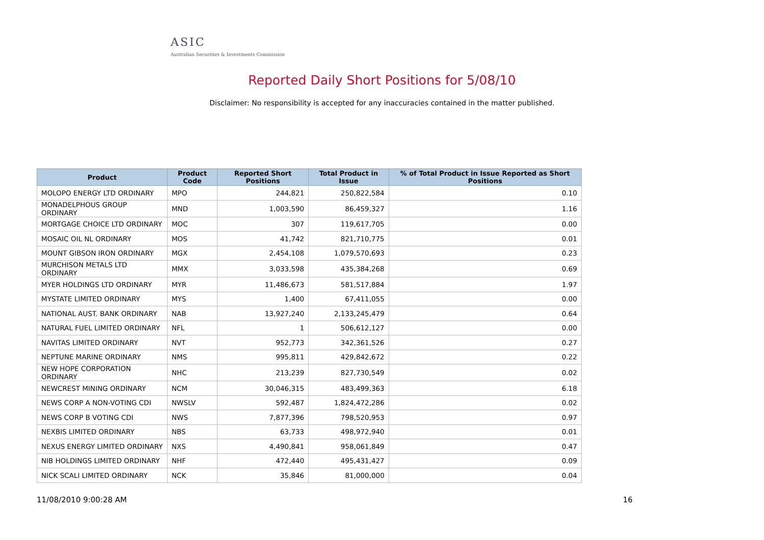ASIC
Australian Securities & Investments Commission
Reported Daily Short Positions for 5/08/10
Disclaimer: No responsibility is accepted for any inaccuracies contained in the matter published.
| Product | Product Code | Reported Short Positions | Total Product in Issue | % of Total Product in Issue Reported as Short Positions |
| --- | --- | --- | --- | --- |
| MOLOPO ENERGY LTD ORDINARY | MPO | 244,821 | 250,822,584 | 0.10 |
| MONADELPHOUS GROUP ORDINARY | MND | 1,003,590 | 86,459,327 | 1.16 |
| MORTGAGE CHOICE LTD ORDINARY | MOC | 307 | 119,617,705 | 0.00 |
| MOSAIC OIL NL ORDINARY | MOS | 41,742 | 821,710,775 | 0.01 |
| MOUNT GIBSON IRON ORDINARY | MGX | 2,454,108 | 1,079,570,693 | 0.23 |
| MURCHISON METALS LTD ORDINARY | MMX | 3,033,598 | 435,384,268 | 0.69 |
| MYER HOLDINGS LTD ORDINARY | MYR | 11,486,673 | 581,517,884 | 1.97 |
| MYSTATE LIMITED ORDINARY | MYS | 1,400 | 67,411,055 | 0.00 |
| NATIONAL AUST. BANK ORDINARY | NAB | 13,927,240 | 2,133,245,479 | 0.64 |
| NATURAL FUEL LIMITED ORDINARY | NFL | 1 | 506,612,127 | 0.00 |
| NAVITAS LIMITED ORDINARY | NVT | 952,773 | 342,361,526 | 0.27 |
| NEPTUNE MARINE ORDINARY | NMS | 995,811 | 429,842,672 | 0.22 |
| NEW HOPE CORPORATION ORDINARY | NHC | 213,239 | 827,730,549 | 0.02 |
| NEWCREST MINING ORDINARY | NCM | 30,046,315 | 483,499,363 | 6.18 |
| NEWS CORP A NON-VOTING CDI | NWSLV | 592,487 | 1,824,472,286 | 0.02 |
| NEWS CORP B VOTING CDI | NWS | 7,877,396 | 798,520,953 | 0.97 |
| NEXBIS LIMITED ORDINARY | NBS | 63,733 | 498,972,940 | 0.01 |
| NEXUS ENERGY LIMITED ORDINARY | NXS | 4,490,841 | 958,061,849 | 0.47 |
| NIB HOLDINGS LIMITED ORDINARY | NHF | 472,440 | 495,431,427 | 0.09 |
| NICK SCALI LIMITED ORDINARY | NCK | 35,846 | 81,000,000 | 0.04 |
11/08/2010 9:00:28 AM 16